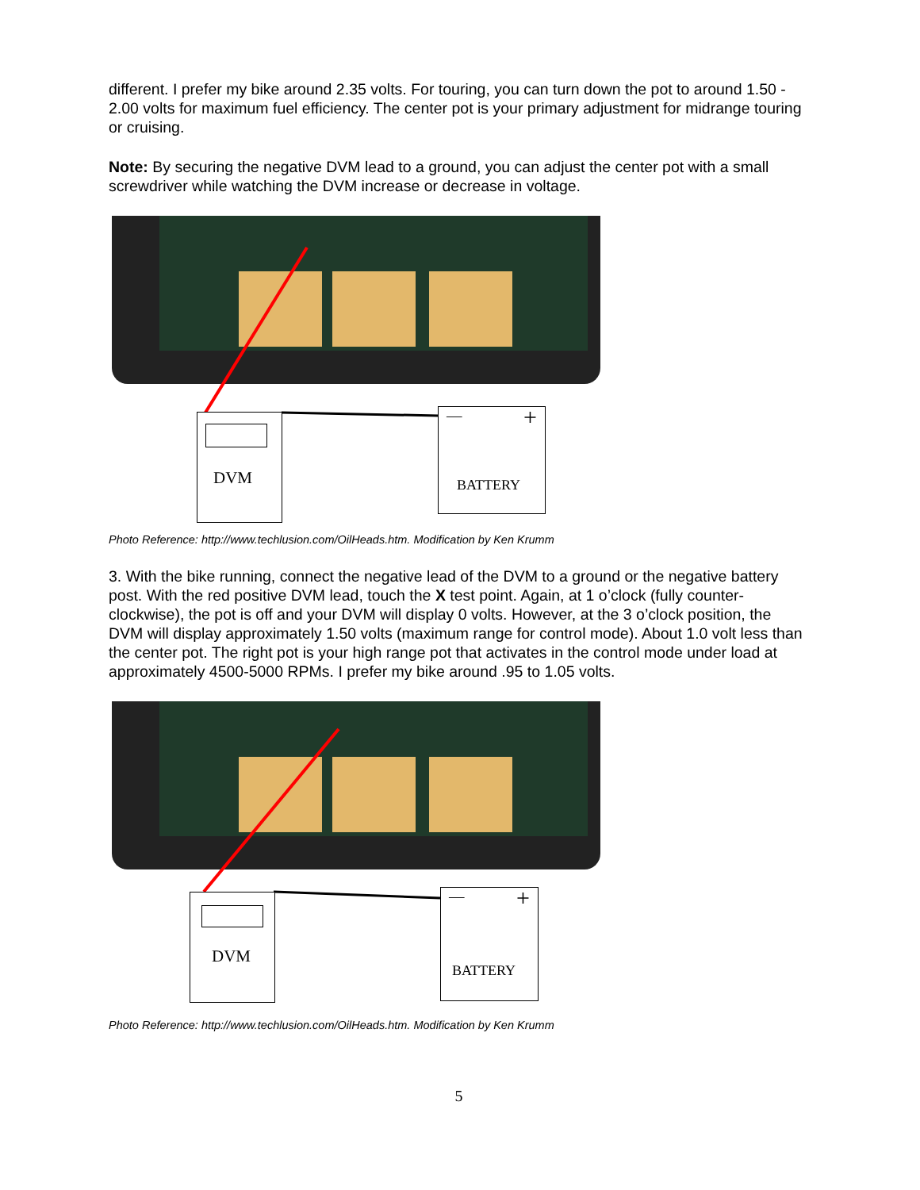different. I prefer my bike around 2.35 volts. For touring, you can turn down the pot to around 1.50 - 2.00 volts for maximum fuel efficiency. The center pot is your primary adjustment for midrange touring or cruising.
Note: By securing the negative DVM lead to a ground, you can adjust the center pot with a small screwdriver while watching the DVM increase or decrease in voltage.
DVM
— +
BATTERY
Photo Reference: http://www.techlusion.com/OilHeads.htm. Modification by Ken Krumm
3. With the bike running, connect the negative lead of the DVM to a ground or the negative battery post. With the red positive DVM lead, touch the X test point. Again, at 1 o’clock (fully counter-clockwise), the pot is off and your DVM will display 0 volts. However, at the 3 o’clock position, the DVM will display approximately 1.50 volts (maximum range for control mode). About 1.0 volt less than the center pot. The right pot is your high range pot that activates in the control mode under load at approximately 4500-5000 RPMs. I prefer my bike around .95 to 1.05 volts.
DVM
— +
BATTERY
Photo Reference: http://www.techlusion.com/OilHeads.htm. Modification by Ken Krumm
5